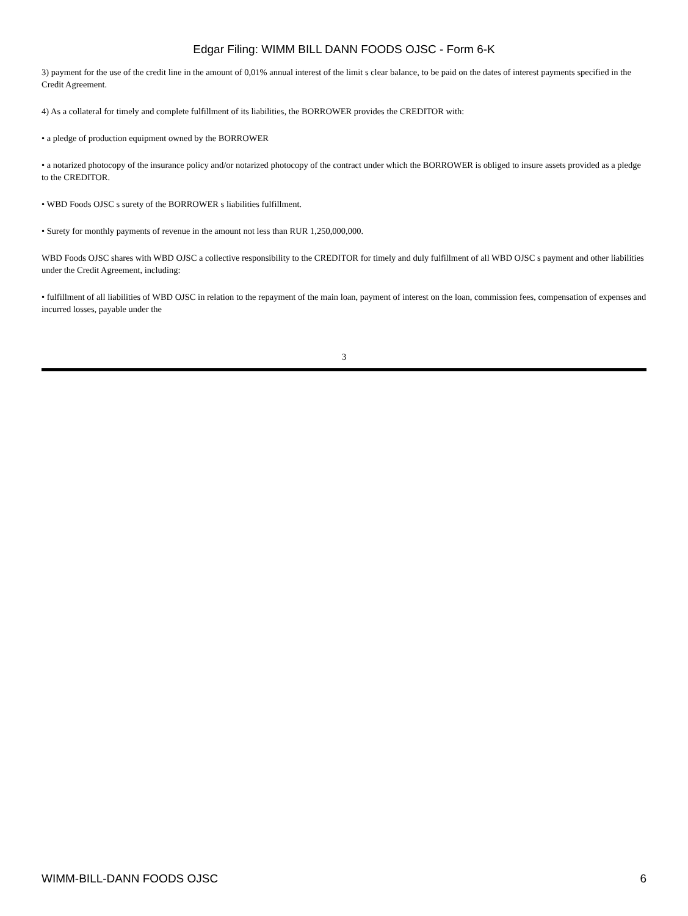Edgar Filing: WIMM BILL DANN FOODS OJSC - Form 6-K
3) payment for the use of the credit line in the amount of 0,01% annual interest of the limit s clear balance, to be paid on the dates of interest payments specified in the Credit Agreement.
4) As a collateral for timely and complete fulfillment of its liabilities, the BORROWER provides the CREDITOR with:
• a pledge of production equipment owned by the BORROWER
• a notarized photocopy of the insurance policy and/or notarized photocopy of the contract under which the BORROWER is obliged to insure assets provided as a pledge to the CREDITOR.
• WBD Foods OJSC s surety of the BORROWER s liabilities fulfillment.
• Surety for monthly payments of revenue in the amount not less than RUR 1,250,000,000.
WBD Foods OJSC shares with WBD OJSC a collective responsibility to the CREDITOR for timely and duly fulfillment of all WBD OJSC s payment and other liabilities under the Credit Agreement, including:
• fulfillment of all liabilities of WBD OJSC in relation to the repayment of the main loan, payment of interest on the loan, commission fees, compensation of expenses and incurred losses, payable under the
3
WIMM-BILL-DANN FOODS OJSC 6